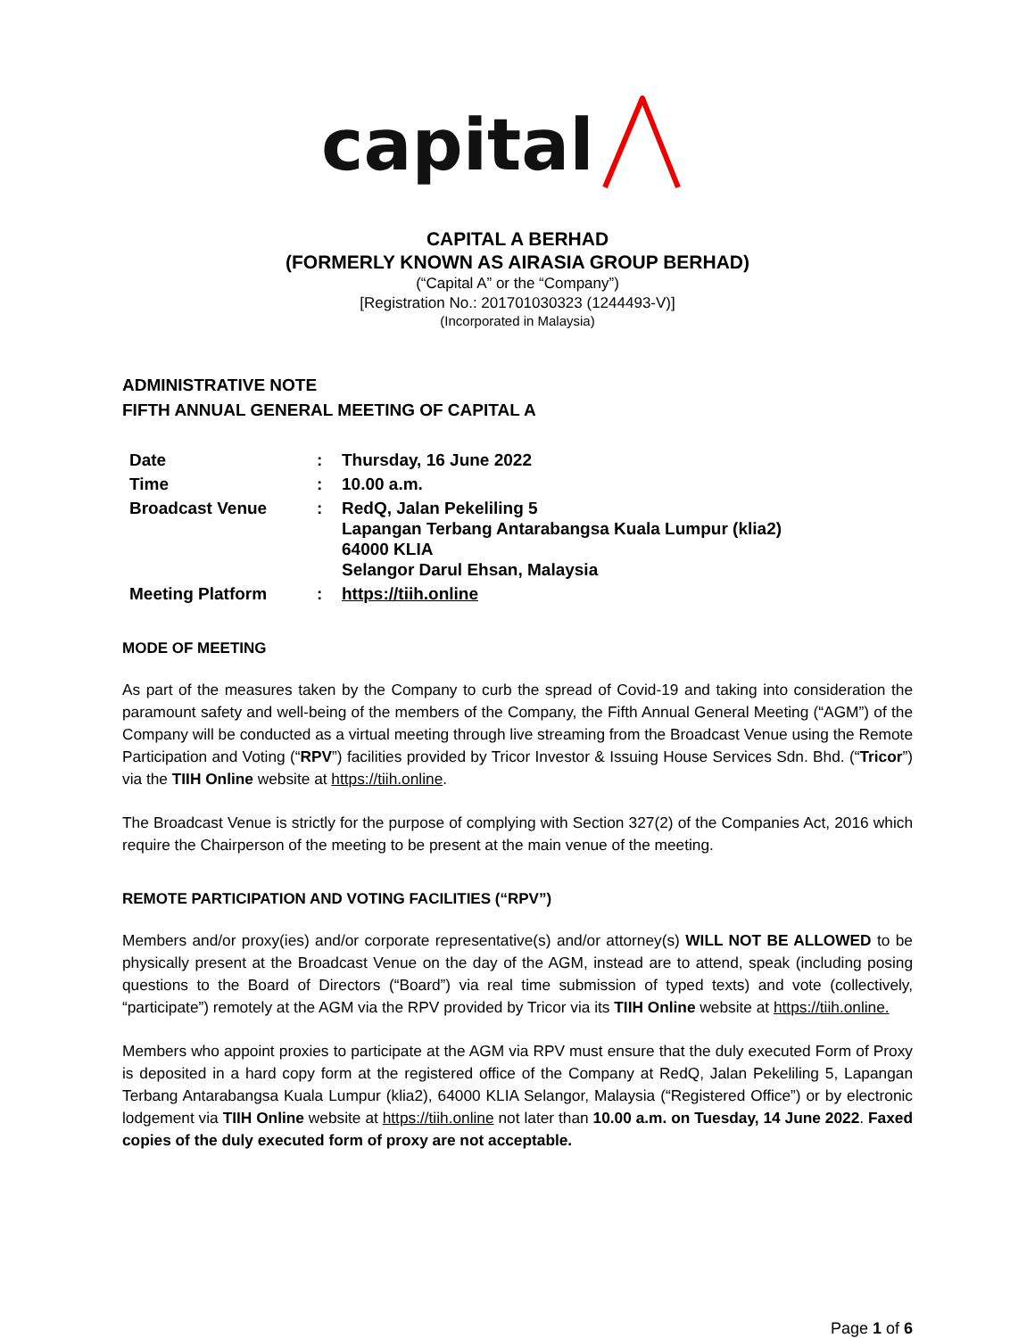capital
CAPITAL A BERHAD
(FORMERLY KNOWN AS AIRASIA GROUP BERHAD)
(“Capital A” or the “Company”)
[Registration No.: 201701030323 (1244493-V)]
(Incorporated in Malaysia)
ADMINISTRATIVE NOTE
FIFTH ANNUAL GENERAL MEETING OF CAPITAL A
| Date | : | Thursday, 16 June 2022 |
| Time | : | 10.00 a.m. |
| Broadcast Venue | : | RedQ, Jalan Pekeliling 5 Lapangan Terbang Antarabangsa Kuala Lumpur (klia2) 64000 KLIA Selangor Darul Ehsan, Malaysia |
| Meeting Platform | : | https://tiih.online |
MODE OF MEETING
As part of the measures taken by the Company to curb the spread of Covid-19 and taking into consideration the paramount safety and well-being of the members of the Company, the Fifth Annual General Meeting (“AGM”) of the Company will be conducted as a virtual meeting through live streaming from the Broadcast Venue using the Remote Participation and Voting (“RPV”) facilities provided by Tricor Investor & Issuing House Services Sdn. Bhd. (“Tricor”) via the TIIH Online website at https://tiih.online.
The Broadcast Venue is strictly for the purpose of complying with Section 327(2) of the Companies Act, 2016 which require the Chairperson of the meeting to be present at the main venue of the meeting.
REMOTE PARTICIPATION AND VOTING FACILITIES (“RPV”)
Members and/or proxy(ies) and/or corporate representative(s) and/or attorney(s) WILL NOT BE ALLOWED to be physically present at the Broadcast Venue on the day of the AGM, instead are to attend, speak (including posing questions to the Board of Directors (“Board”) via real time submission of typed texts) and vote (collectively, “participate”) remotely at the AGM via the RPV provided by Tricor via its TIIH Online website at https://tiih.online.
Members who appoint proxies to participate at the AGM via RPV must ensure that the duly executed Form of Proxy is deposited in a hard copy form at the registered office of the Company at RedQ, Jalan Pekeliling 5, Lapangan Terbang Antarabangsa Kuala Lumpur (klia2), 64000 KLIA Selangor, Malaysia (“Registered Office”) or by electronic lodgement via TIIH Online website at https://tiih.online not later than 10.00 a.m. on Tuesday, 14 June 2022. Faxed copies of the duly executed form of proxy are not acceptable.
Page 1 of 6